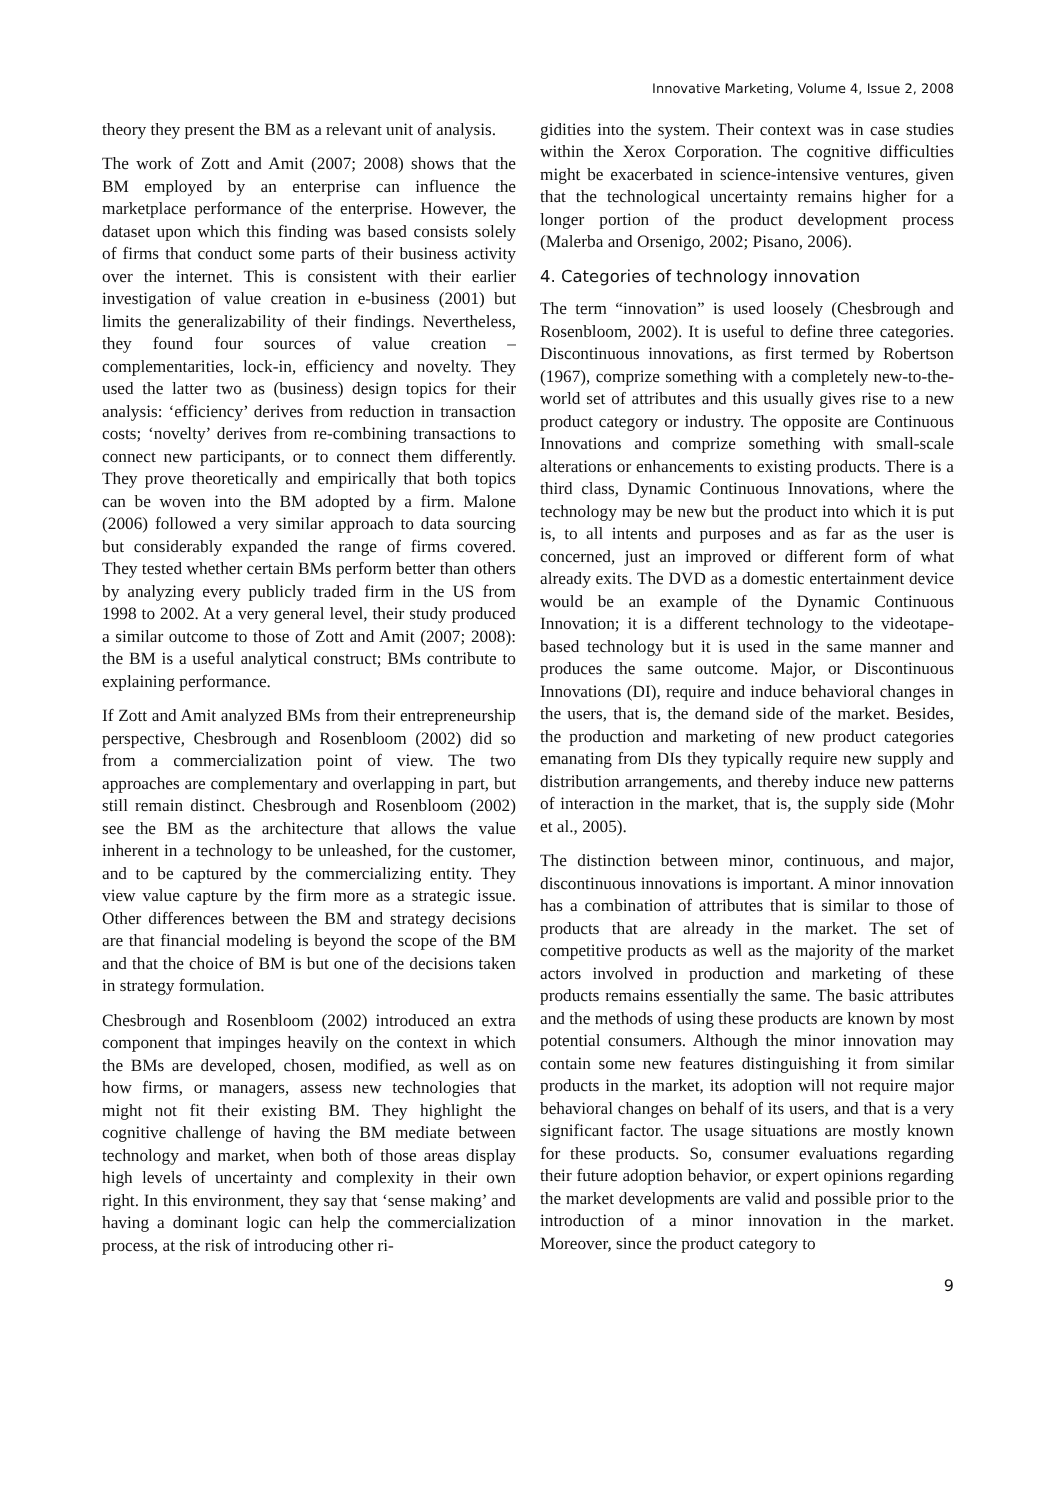Innovative Marketing, Volume 4, Issue 2, 2008
theory they present the BM as a relevant unit of analysis.
The work of Zott and Amit (2007; 2008) shows that the BM employed by an enterprise can influence the marketplace performance of the enterprise. However, the dataset upon which this finding was based consists solely of firms that conduct some parts of their business activity over the internet. This is consistent with their earlier investigation of value creation in e-business (2001) but limits the generalizability of their findings. Nevertheless, they found four sources of value creation – complementarities, lock-in, efficiency and novelty. They used the latter two as (business) design topics for their analysis: ‘efficiency’ derives from reduction in transaction costs; ‘novelty’ derives from re-combining transactions to connect new participants, or to connect them differently. They prove theoretically and empirically that both topics can be woven into the BM adopted by a firm. Malone (2006) followed a very similar approach to data sourcing but considerably expanded the range of firms covered. They tested whether certain BMs perform better than others by analyzing every publicly traded firm in the US from 1998 to 2002. At a very general level, their study produced a similar outcome to those of Zott and Amit (2007; 2008): the BM is a useful analytical construct; BMs contribute to explaining performance.
If Zott and Amit analyzed BMs from their entrepreneurship perspective, Chesbrough and Rosenbloom (2002) did so from a commercialization point of view. The two approaches are complementary and overlapping in part, but still remain distinct. Chesbrough and Rosenbloom (2002) see the BM as the architecture that allows the value inherent in a technology to be unleashed, for the customer, and to be captured by the commercializing entity. They view value capture by the firm more as a strategic issue. Other differences between the BM and strategy decisions are that financial modeling is beyond the scope of the BM and that the choice of BM is but one of the decisions taken in strategy formulation.
Chesbrough and Rosenbloom (2002) introduced an extra component that impinges heavily on the context in which the BMs are developed, chosen, modified, as well as on how firms, or managers, assess new technologies that might not fit their existing BM. They highlight the cognitive challenge of having the BM mediate between technology and market, when both of those areas display high levels of uncertainty and complexity in their own right. In this environment, they say that ‘sense making’ and having a dominant logic can help the commercialization process, at the risk of introducing other ri-
gidities into the system. Their context was in case studies within the Xerox Corporation. The cognitive difficulties might be exacerbated in science-intensive ventures, given that the technological uncertainty remains higher for a longer portion of the product development process (Malerba and Orsenigo, 2002; Pisano, 2006).
4. Categories of technology innovation
The term “innovation” is used loosely (Chesbrough and Rosenbloom, 2002). It is useful to define three categories. Discontinuous innovations, as first termed by Robertson (1967), comprize something with a completely new-to-the-world set of attributes and this usually gives rise to a new product category or industry. The opposite are Continuous Innovations and comprize something with small-scale alterations or enhancements to existing products. There is a third class, Dynamic Continuous Innovations, where the technology may be new but the product into which it is put is, to all intents and purposes and as far as the user is concerned, just an improved or different form of what already exits. The DVD as a domestic entertainment device would be an example of the Dynamic Continuous Innovation; it is a different technology to the videotape-based technology but it is used in the same manner and produces the same outcome. Major, or Discontinuous Innovations (DI), require and induce behavioral changes in the users, that is, the demand side of the market. Besides, the production and marketing of new product categories emanating from DIs they typically require new supply and distribution arrangements, and thereby induce new patterns of interaction in the market, that is, the supply side (Mohr et al., 2005).
The distinction between minor, continuous, and major, discontinuous innovations is important. A minor innovation has a combination of attributes that is similar to those of products that are already in the market. The set of competitive products as well as the majority of the market actors involved in production and marketing of these products remains essentially the same. The basic attributes and the methods of using these products are known by most potential consumers. Although the minor innovation may contain some new features distinguishing it from similar products in the market, its adoption will not require major behavioral changes on behalf of its users, and that is a very significant factor. The usage situations are mostly known for these products. So, consumer evaluations regarding their future adoption behavior, or expert opinions regarding the market developments are valid and possible prior to the introduction of a minor innovation in the market. Moreover, since the product category to
9